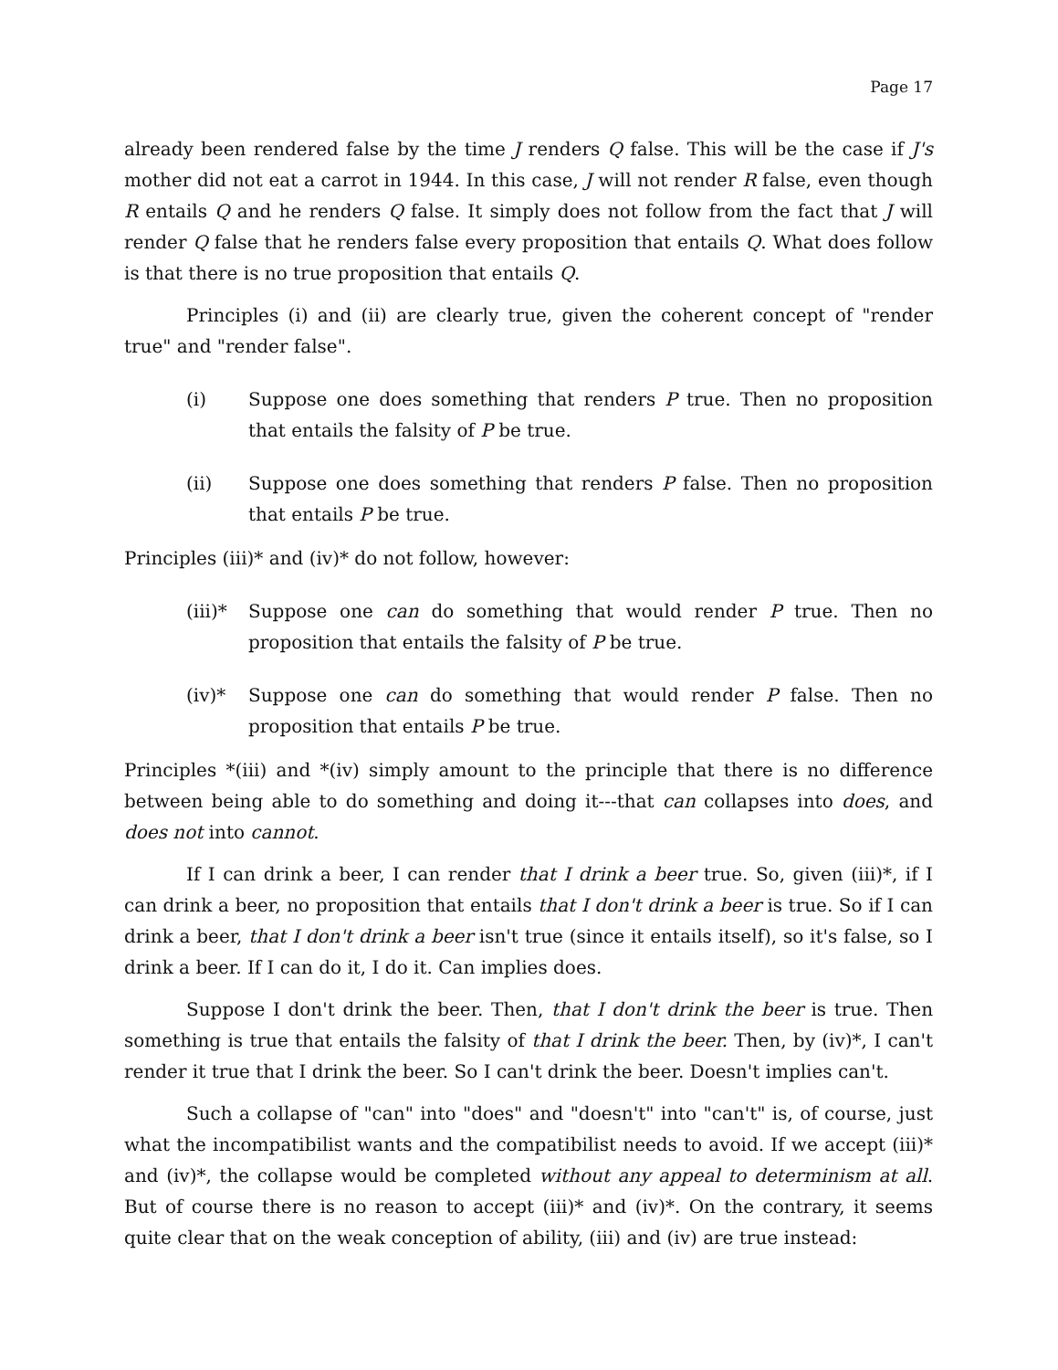Page 17
already been rendered false by the time J renders Q false. This will be the case if J's mother did not eat a carrot in 1944. In this case, J will not render R false, even though R entails Q and he renders Q false. It simply does not follow from the fact that J will render Q false that he renders false every proposition that entails Q. What does follow is that there is no true proposition that entails Q.
Principles (i) and (ii) are clearly true, given the coherent concept of "render true" and "render false".
(i) Suppose one does something that renders P true. Then no proposition that entails the falsity of P be true.
(ii) Suppose one does something that renders P false. Then no proposition that entails P be true.
Principles (iii)* and (iv)* do not follow, however:
(iii)* Suppose one can do something that would render P true. Then no proposition that entails the falsity of P be true.
(iv)* Suppose one can do something that would render P false. Then no proposition that entails P be true.
Principles *(iii) and *(iv) simply amount to the principle that there is no difference between being able to do something and doing it---that can collapses into does, and does not into cannot.
If I can drink a beer, I can render that I drink a beer true. So, given (iii)*, if I can drink a beer, no proposition that entails that I don't drink a beer is true. So if I can drink a beer, that I don't drink a beer isn't true (since it entails itself), so it's false, so I drink a beer. If I can do it, I do it. Can implies does.
Suppose I don't drink the beer. Then, that I don't drink the beer is true. Then something is true that entails the falsity of that I drink the beer. Then, by (iv)*, I can't render it true that I drink the beer. So I can't drink the beer. Doesn't implies can't.
Such a collapse of "can" into "does" and "doesn't" into "can't" is, of course, just what the incompatibilist wants and the compatibilist needs to avoid. If we accept (iii)* and (iv)*, the collapse would be completed without any appeal to determinism at all. But of course there is no reason to accept (iii)* and (iv)*. On the contrary, it seems quite clear that on the weak conception of ability, (iii) and (iv) are true instead: